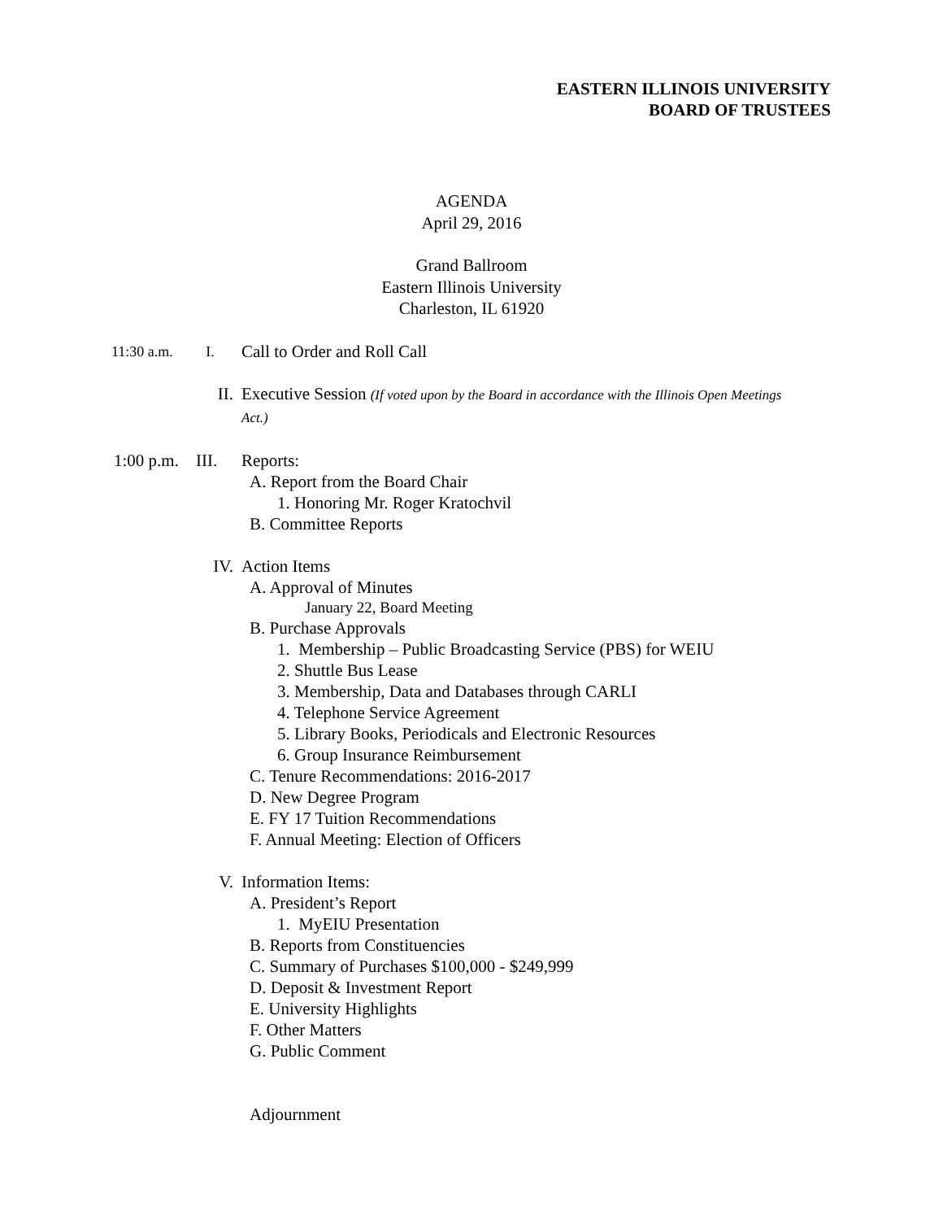EASTERN ILLINOIS UNIVERSITY
BOARD OF TRUSTEES
AGENDA
April 29, 2016
Grand Ballroom
Eastern Illinois University
Charleston, IL 61920
11:30 a.m. I.
Call to Order and Roll Call
II. Executive Session (If voted upon by the Board in accordance with the Illinois Open Meetings Act.)
1:00 p.m. III.
Reports:
A. Report from the Board Chair
1. Honoring Mr. Roger Kratochvil
B. Committee Reports
IV. Action Items
A. Approval of Minutes
January 22, Board Meeting
B. Purchase Approvals
1. Membership – Public Broadcasting Service (PBS) for WEIU
2. Shuttle Bus Lease
3. Membership, Data and Databases through CARLI
4. Telephone Service Agreement
5. Library Books, Periodicals and Electronic Resources
6. Group Insurance Reimbursement
C. Tenure Recommendations: 2016-2017
D. New Degree Program
E. FY 17 Tuition Recommendations
F. Annual Meeting: Election of Officers
V. Information Items:
A. President’s Report
1. MyEIU Presentation
B. Reports from Constituencies
C. Summary of Purchases $100,000 - $249,999
D. Deposit & Investment Report
E. University Highlights
F. Other Matters
G. Public Comment
Adjournment